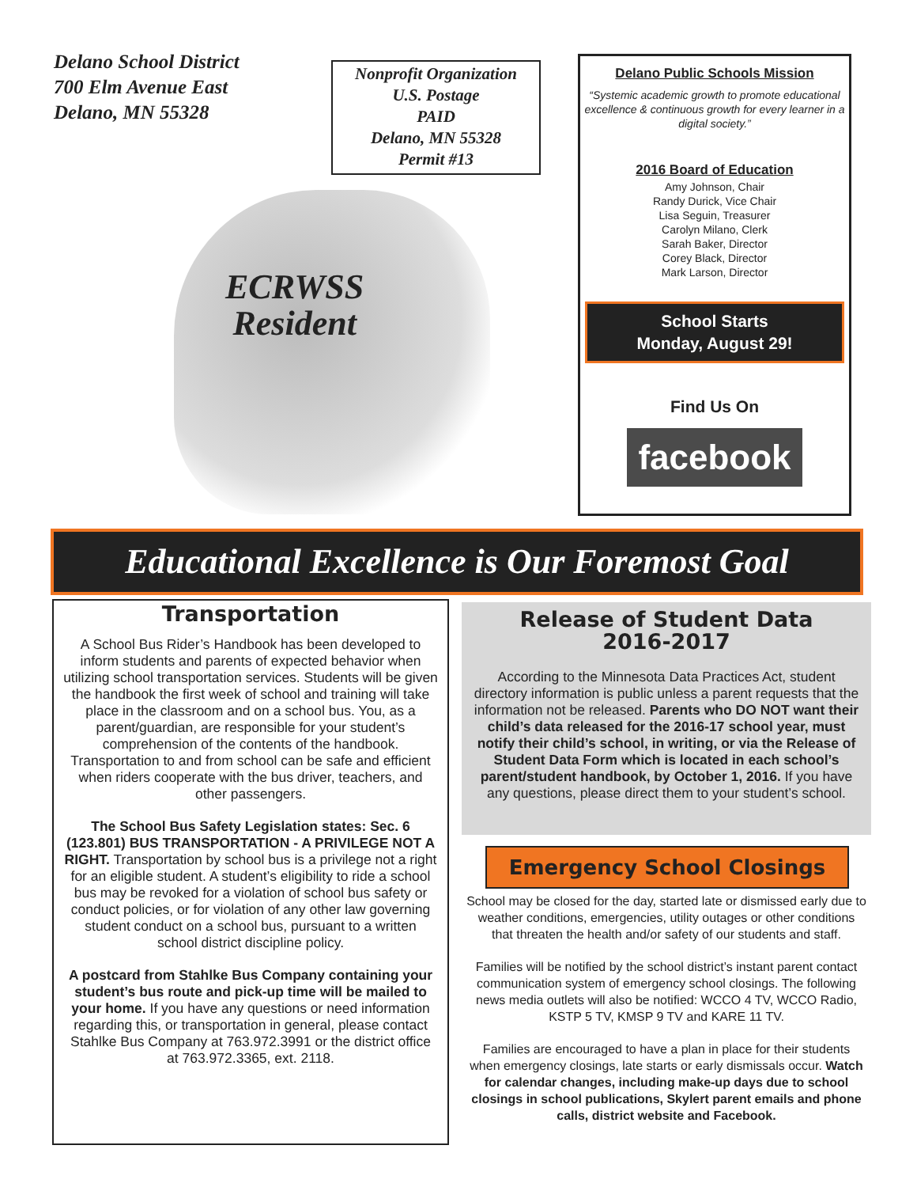Delano School District
700 Elm Avenue East
Delano, MN 55328
Nonprofit Organization
U.S. Postage
PAID
Delano, MN 55328
Permit #13
ECRWSS
Resident
Delano Public Schools Mission
“Systemic academic growth to promote educational excellence & continuous growth for every learner in a digital society.”
2016 Board of Education
Amy Johnson, Chair
Randy Durick, Vice Chair
Lisa Seguin, Treasurer
Carolyn Milano, Clerk
Sarah Baker, Director
Corey Black, Director
Mark Larson, Director
School Starts
Monday, August 29!
Find Us On
facebook
Educational Excellence is Our Foremost Goal
Transportation
A School Bus Rider’s Handbook has been developed to inform students and parents of expected behavior when utilizing school transportation services. Students will be given the handbook the first week of school and training will take place in the classroom and on a school bus. You, as a parent/guardian, are responsible for your student’s comprehension of the contents of the handbook. Transportation to and from school can be safe and efficient when riders cooperate with the bus driver, teachers, and other passengers.
The School Bus Safety Legislation states: Sec. 6 (123.801) BUS TRANSPORTATION - A PRIVILEGE NOT A RIGHT. Transportation by school bus is a privilege not a right for an eligible student. A student’s eligibility to ride a school bus may be revoked for a violation of school bus safety or conduct policies, or for violation of any other law governing student conduct on a school bus, pursuant to a written school district discipline policy.
A postcard from Stahlke Bus Company containing your student’s bus route and pick-up time will be mailed to your home. If you have any questions or need information regarding this, or transportation in general, please contact Stahlke Bus Company at 763.972.3991 or the district office at 763.972.3365, ext. 2118.
Release of Student Data
2016-2017
According to the Minnesota Data Practices Act, student directory information is public unless a parent requests that the information not be released. Parents who DO NOT want their child’s data released for the 2016-17 school year, must notify their child’s school, in writing, or via the Release of Student Data Form which is located in each school’s parent/student handbook, by October 1, 2016. If you have any questions, please direct them to your student’s school.
Emergency School Closings
School may be closed for the day, started late or dismissed early due to weather conditions, emergencies, utility outages or other conditions that threaten the health and/or safety of our students and staff.
Families will be notified by the school district’s instant parent contact communication system of emergency school closings. The following news media outlets will also be notified: WCCO 4 TV, WCCO Radio, KSTP 5 TV, KMSP 9 TV and KARE 11 TV.
Families are encouraged to have a plan in place for their students when emergency closings, late starts or early dismissals occur. Watch for calendar changes, including make-up days due to school closings in school publications, Skylert parent emails and phone calls, district website and Facebook.